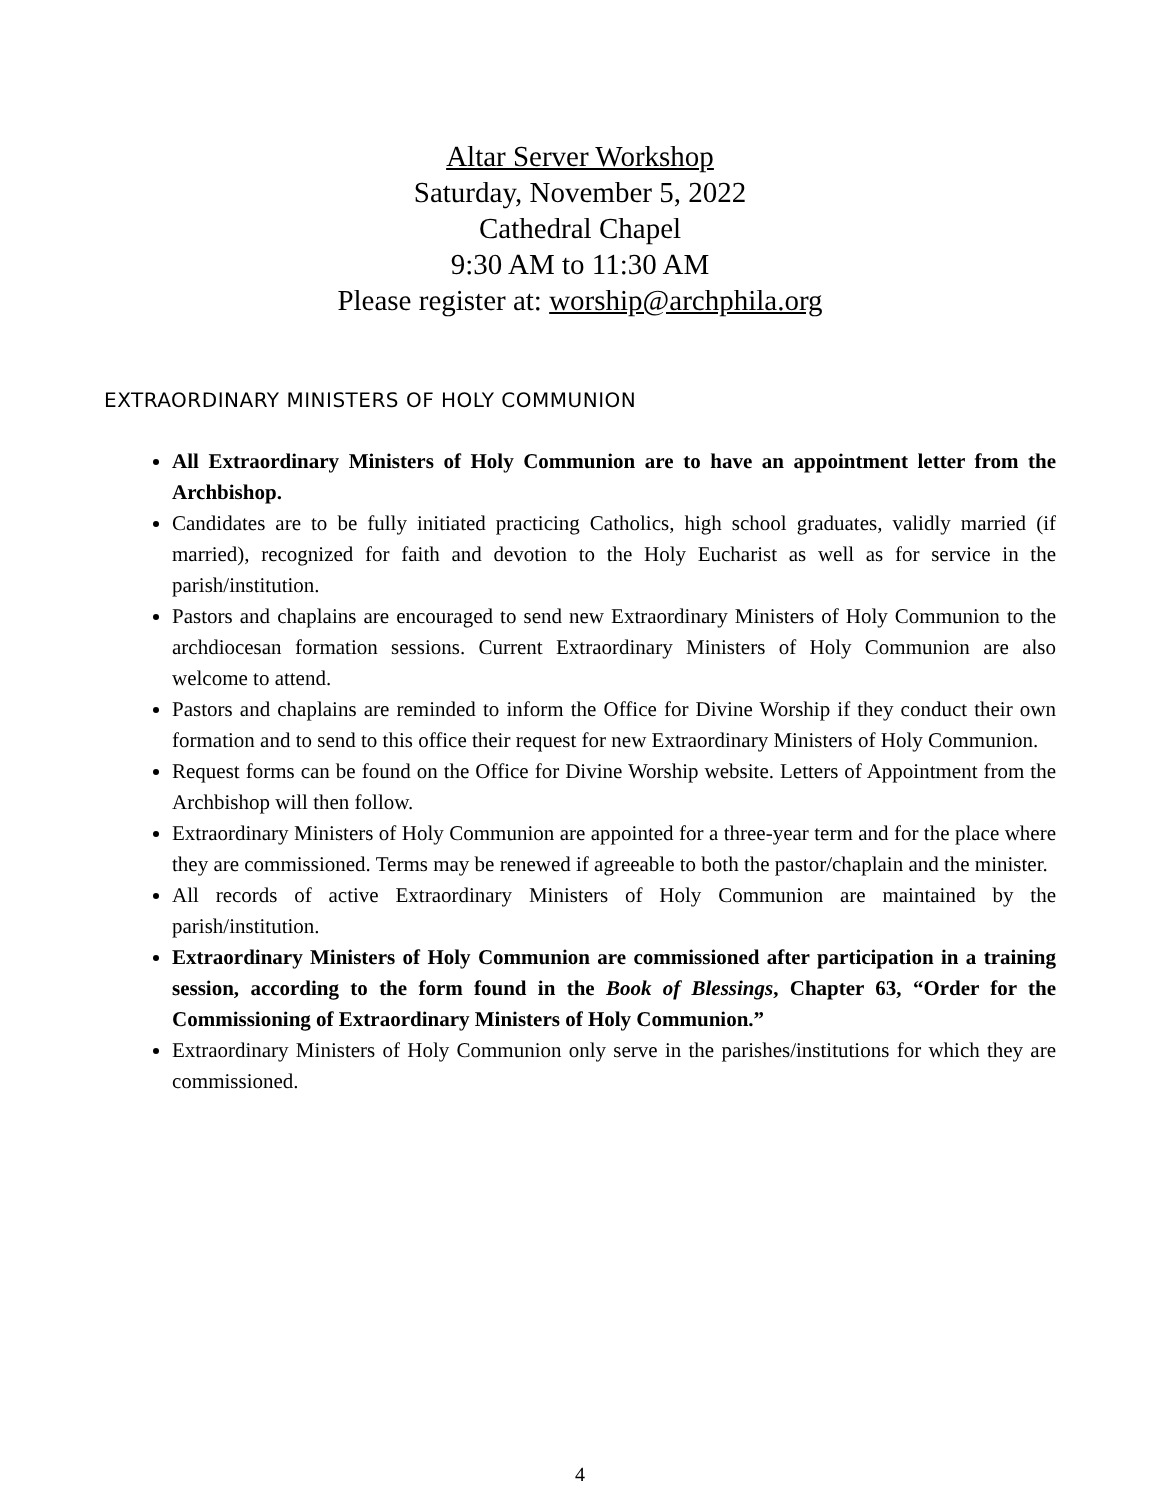Altar Server Workshop
Saturday, November 5, 2022
Cathedral Chapel
9:30 AM to 11:30 AM
Please register at: worship@archphila.org
EXTRAORDINARY MINISTERS OF HOLY COMMUNION
All Extraordinary Ministers of Holy Communion are to have an appointment letter from the Archbishop.
Candidates are to be fully initiated practicing Catholics, high school graduates, validly married (if married), recognized for faith and devotion to the Holy Eucharist as well as for service in the parish/institution.
Pastors and chaplains are encouraged to send new Extraordinary Ministers of Holy Communion to the archdiocesan formation sessions. Current Extraordinary Ministers of Holy Communion are also welcome to attend.
Pastors and chaplains are reminded to inform the Office for Divine Worship if they conduct their own formation and to send to this office their request for new Extraordinary Ministers of Holy Communion.
Request forms can be found on the Office for Divine Worship website. Letters of Appointment from the Archbishop will then follow.
Extraordinary Ministers of Holy Communion are appointed for a three-year term and for the place where they are commissioned. Terms may be renewed if agreeable to both the pastor/chaplain and the minister.
All records of active Extraordinary Ministers of Holy Communion are maintained by the parish/institution.
Extraordinary Ministers of Holy Communion are commissioned after participation in a training session, according to the form found in the Book of Blessings, Chapter 63, “Order for the Commissioning of Extraordinary Ministers of Holy Communion.”
Extraordinary Ministers of Holy Communion only serve in the parishes/institutions for which they are commissioned.
4